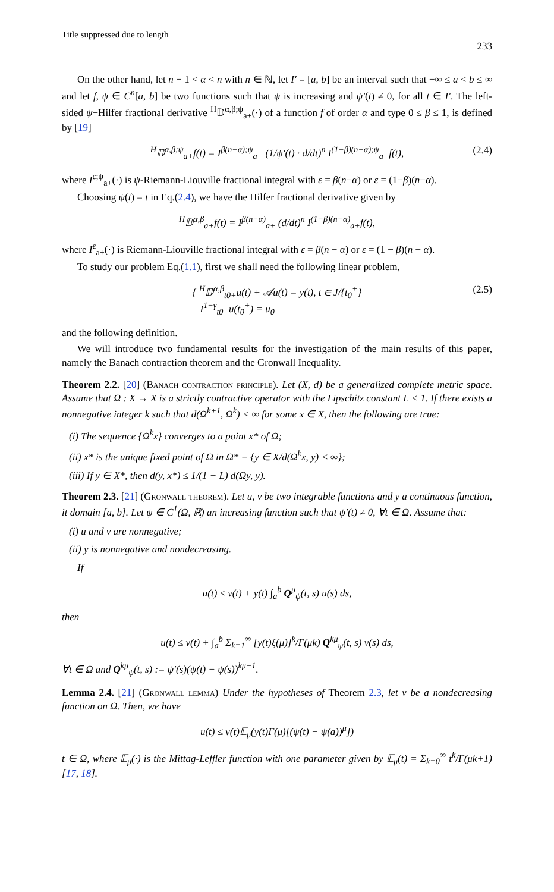Title suppressed due to length 233
On the other hand, let n − 1 < α < n with n ∈ ℕ, let I′ = [a, b] be an interval such that −∞ ≤ a < b ≤ ∞ and let f, ψ ∈ C<sup>n</sup>[a, b] be two functions such that ψ is increasing and ψ′(t) ≠ 0, for all t ∈ I′. The left-sided ψ−Hilfer fractional derivative <sup>H</sup>𝔻<sup>α,β;ψ</sup><sub>a+</sub>(·) of a function f of order α and type 0 ≤ β ≤ 1, is defined by [19]
<sup>H</sup>𝔻<sup>α,β;ψ</sup><sub>a+</sub>f(t) = I<sup>β(n−α);ψ</sup><sub>a+</sub> (1/ψ′(t) · d/dt)<sup>n</sup> I<sup>(1−β)(n−α);ψ</sup><sub>a+</sub>f(t), (2.4)
where I<sup>ε;ψ</sup><sub>a+</sub>(·) is ψ-Riemann-Liouville fractional integral with ε = β(n−α) or ε = (1−β)(n−α).
Choosing ψ(t) = t in Eq.(2.4), we have the Hilfer fractional derivative given by
<sup>H</sup>𝔻<sup>α,β</sup><sub>a+</sub>f(t) = I<sup>β(n−α)</sup><sub>a+</sub> (d/dt)<sup>n</sup> I<sup>(1−β)(n−α)</sup><sub>a+</sub>f(t),
where I<sup>ε</sup><sub>a+</sub>(·) is Riemann-Liouville fractional integral with ε = β(n − α) or ε = (1 − β)(n − α).
To study our problem Eq.(1.1), first we shall need the following linear problem,
{ <sup>H</sup>𝔻<sup>α,β</sup><sub>t0+</sub>u(t) + 𝒜u(t) = y(t), t ∈ J/{t<sub>0</sub><sup>+</sup>}
I<sup>1−γ</sup><sub>t0+</sub>u(t<sub>0</sub><sup>+</sup>) = u<sub>0</sub> (2.5)
and the following definition.
We will introduce two fundamental results for the investigation of the main results of this paper, namely the Banach contraction theorem and the Gronwall Inequality.
Theorem 2.2. [20] (Banach contraction principle). Let (X, d) be a generalized complete metric space. Assume that Ω : X → X is a strictly contractive operator with the Lipschitz constant L < 1. If there exists a nonnegative integer k such that d(Ω<sup>k+1</sup>, Ω<sup>k</sup>) < ∞ for some x ∈ X, then the following are true:
(i) The sequence {Ω<sup>k</sup>x} converges to a point x* of Ω;
(ii) x* is the unique fixed point of Ω in Ω* = {y ∈ X/d(Ω<sup>k</sup>x, y) < ∞};
(iii) If y ∈ X*, then d(y, x*) ≤ 1/(1 − L) d(Ωy, y).
Theorem 2.3. [21] (Gronwall theorem). Let u, v be two integrable functions and y a continuous function, it domain [a, b]. Let ψ ∈ C<sup>1</sup>(Ω, ℝ) an increasing function such that ψ′(t) ≠ 0, ∀t ∈ Ω. Assume that:
(i) u and v are nonnegative;
(ii) y is nonnegative and nondecreasing.
If
u(t) ≤ v(t) + y(t) ∫<sub>a</sub><sup>b</sup> Q<sup>μ</sup><sub>ψ</sub>(t, s) u(s) ds,
then
u(t) ≤ v(t) + ∫<sub>a</sub><sup>b</sup> Σ<sub>k=1</sub><sup>∞</sup> [y(t)ξ(μ)]<sup>k</sup>/Γ(μk) Q<sup>kμ</sup><sub>ψ</sub>(t, s) v(s) ds,
∀t ∈ Ω and Q<sup>kμ</sup><sub>ψ</sub>(t, s) := ψ′(s)(ψ(t) − ψ(s))<sup>kμ−1</sup>.
Lemma 2.4. [21] (Gronwall lemma) Under the hypotheses of Theorem 2.3, let v be a nondecreasing function on Ω. Then, we have
u(t) ≤ v(t)𝔼<sub>μ</sub>(y(t)Γ(μ)[(ψ(t) − ψ(a))<sup>μ</sup>])
t ∈ Ω, where 𝔼<sub>μ</sub>(·) is the Mittag-Leffler function with one parameter given by 𝔼<sub>μ</sub>(t) = Σ<sub>k=0</sub><sup>∞</sup> t<sup>k</sup>/Γ(μk+1) [17, 18].